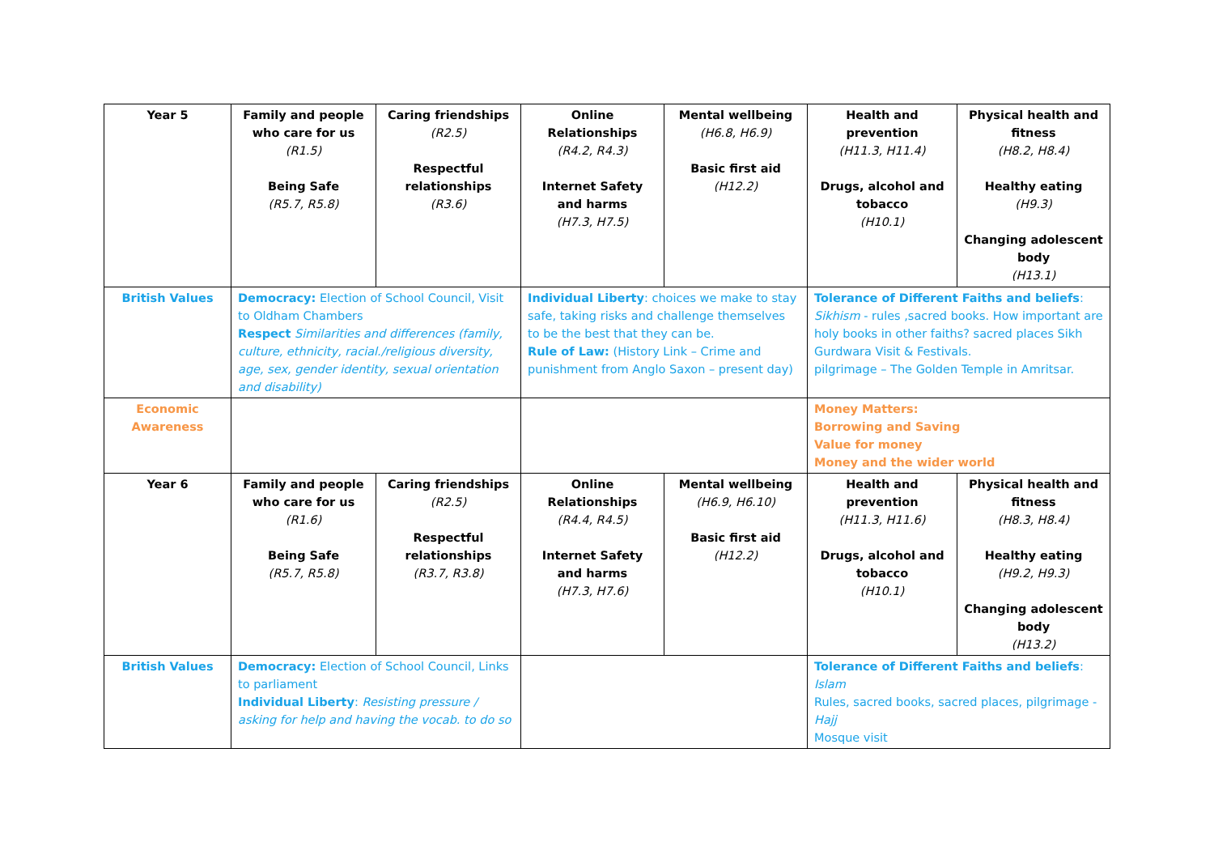| Year 5 | Family and people who care for us (R1.5) Being Safe (R5.7, R5.8) | Caring friendships (R2.5) Respectful relationships (R3.6) | Online Relationships (R4.2, R4.3) Internet Safety and harms (H7.3, H7.5) | Mental wellbeing (H6.8, H6.9) Basic first aid (H12.2) | Health and prevention (H11.3, H11.4) Drugs, alcohol and tobacco (H10.1) | Physical health and fitness (H8.2, H8.4) Healthy eating (H9.3) Changing adolescent body (H13.1) |
| British Values | Democracy: Election of School Council, Visit to Oldham Chambers Respect Similarities and differences (family, culture, ethnicity, racial./religious diversity, age, sex, gender identity, sexual orientation and disability) | | Individual Liberty : choices we make to stay safe, taking risks and challenge themselves to be the best that they can be. Rule of Law: (History Link – Crime and punishment from Anglo Saxon – present day) | | Tolerance of Different Faiths and beliefs : Sikhism - rules ,sacred books. How important are holy books in other faiths? sacred places Sikh Gurdwara Visit & Festivals. pilgrimage – The Golden Temple in Amritsar. | |
| Economic Awareness | | | | | Money Matters: Borrowing and Saving Value for money Money and the wider world | |
| Year 6 | Family and people who care for us (R1.6) Being Safe (R5.7, R5.8) | Caring friendships (R2.5) Respectful relationships (R3.7, R3.8) | Online Relationships (R4.4, R4.5) Internet Safety and harms (H7.3, H7.6) | Mental wellbeing (H6.9, H6.10) Basic first aid (H12.2) | Health and prevention (H11.3, H11.6) Drugs, alcohol and tobacco (H10.1) | Physical health and fitness (H8.3, H8.4) Healthy eating (H9.2, H9.3) Changing adolescent body (H13.2) |
| British Values | Democracy: Election of School Council, Links to parliament Individual Liberty : Resisting pressure / asking for help and having the vocab. to do so | | | | Tolerance of Different Faiths and beliefs : Islam Rules, sacred books, sacred places, pilgrimage - Hajj Mosque visit | |